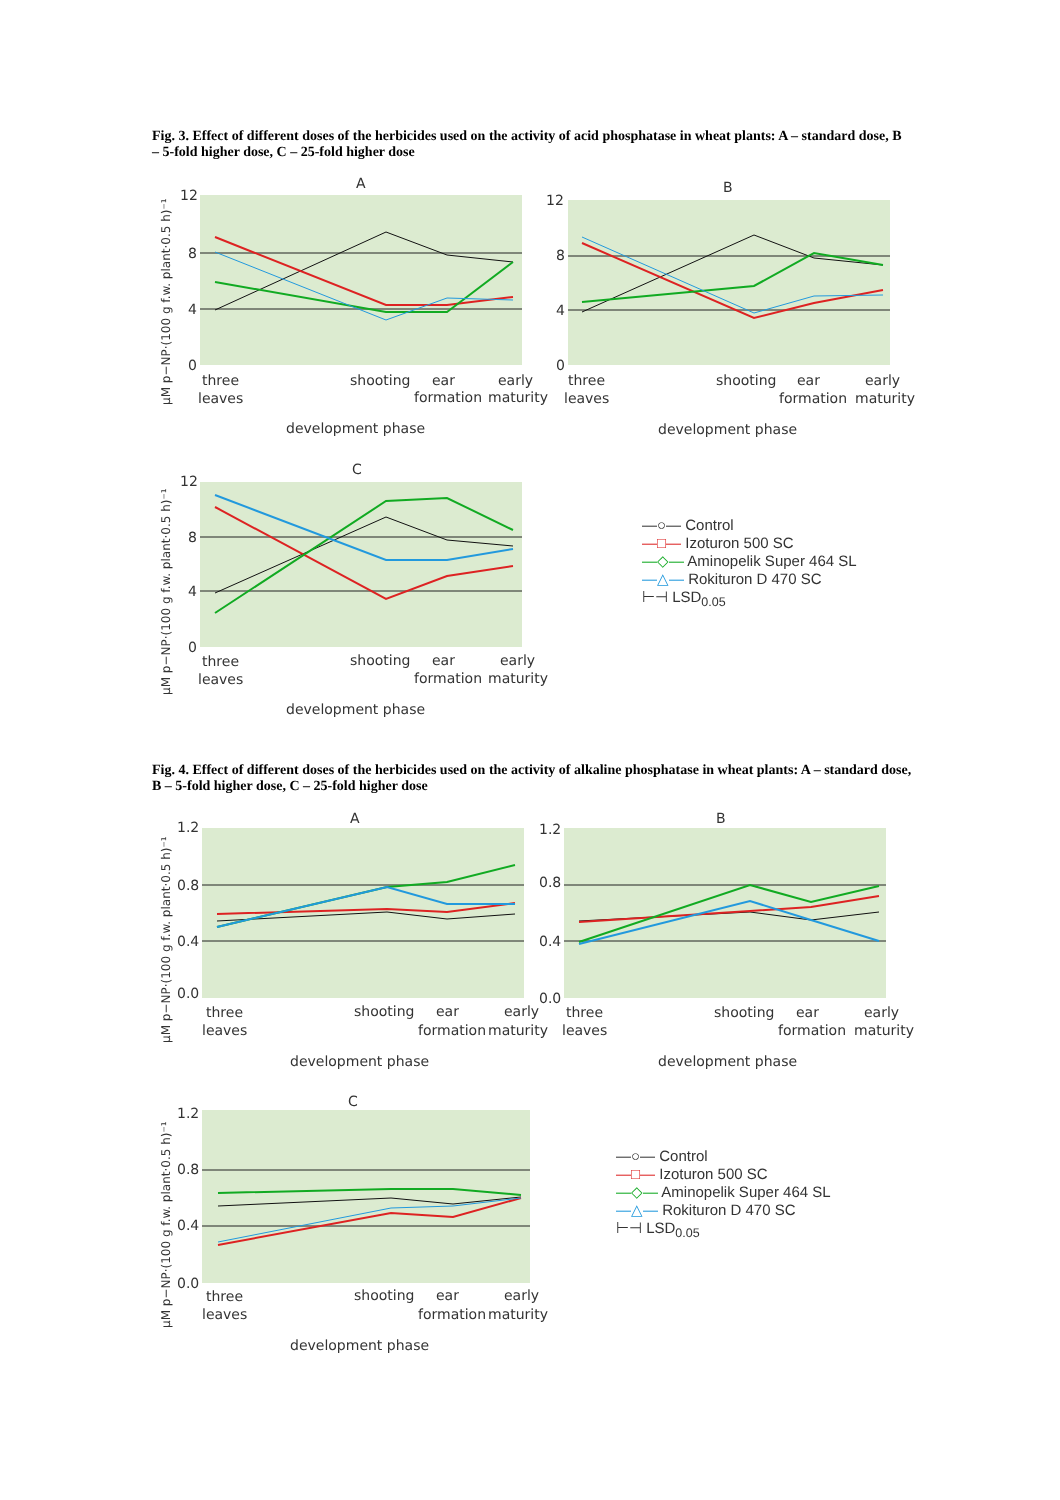Fig. 3. Effect of different doses of the herbicides used on the activity of acid phosphatase in wheat plants: A – standard dose, B – 5-fold higher dose, C – 25-fold higher dose
A
12
8
4
0
three
leaves
shooting
ear
formation
early
maturity
development phase
µM p−NP·(100 g f.w. plant·0.5 h)⁻¹
B
12
8
4
0
three
leaves
shooting
ear
formation
early
maturity
development phase
C
12
8
4
0
three
leaves
shooting
ear
formation
early
maturity
development phase
µM p−NP·(100 g f.w. plant·0.5 h)⁻¹
—○— Control
—□— Izoturon 500 SC
—◇— Aminopelik Super 464 SL
—△— Rokituron D 470 SC
⊢⊣ LSD<sub>0.05</sub>
Fig. 4. Effect of different doses of the herbicides used on the activity of alkaline phosphatase in wheat plants: A – standard dose, B – 5-fold higher dose, C – 25-fold higher dose
A
1.2
0.8
0.4
0.0
three
leaves
shooting
ear
formation
early
maturity
development phase
µM p−NP·(100 g f.w. plant·0.5 h)⁻¹
B
1.2
0.8
0.4
0.0
three
leaves
shooting
ear
formation
early
maturity
development phase
C
1.2
0.8
0.4
0.0
three
leaves
shooting
ear
formation
early
maturity
development phase
µM p−NP·(100 g f.w. plant·0.5 h)⁻¹
—○— Control
—□— Izoturon 500 SC
—◇— Aminopelik Super 464 SL
—△— Rokituron D 470 SC
⊢⊣ LSD<sub>0.05</sub>